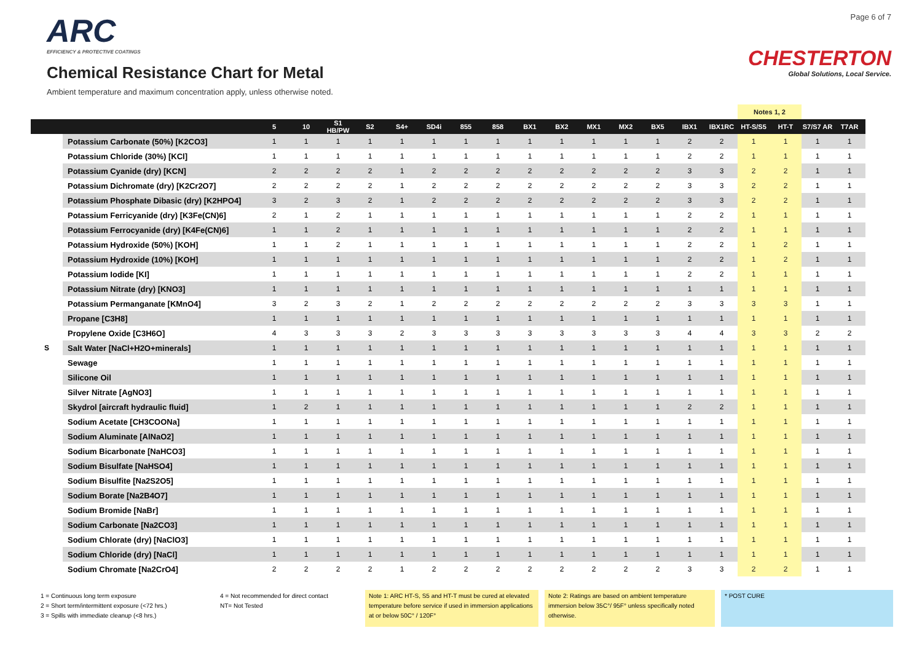ARC
EFFICIENCY & PROTECTIVE COATINGS
Chemical Resistance Chart for Metal
Ambient temperature and maximum concentration apply, unless otherwise noted.
Page 6 of 7
CHESTERTON
Global Solutions, Local Service.
| | | | | | | | | | | | | | | | | | Notes 1, 2 | | | |
| | | 5 | 10 | S1 HB/PW | S2 | S4+ | SD4i | 855 | 858 | BX1 | BX2 | MX1 | MX2 | BX5 | IBX1 | IBX1RC | HT-S/S5 | HT-T | S7/S7 AR | T7AR |
| | Potassium Carbonate (50%) [K2CO3] | 1 | 1 | 1 | 1 | 1 | 1 | 1 | 1 | 1 | 1 | 1 | 1 | 1 | 2 | 2 | 1 | 1 | 1 | 1 |
| | Potassium Chloride (30%) [KCl] | 1 | 1 | 1 | 1 | 1 | 1 | 1 | 1 | 1 | 1 | 1 | 1 | 1 | 2 | 2 | 1 | 1 | 1 | 1 |
| | Potassium Cyanide (dry) [KCN] | 2 | 2 | 2 | 2 | 1 | 2 | 2 | 2 | 2 | 2 | 2 | 2 | 2 | 3 | 3 | 2 | 2 | 1 | 1 |
| | Potassium Dichromate (dry) [K2Cr2O7] | 2 | 2 | 2 | 2 | 1 | 2 | 2 | 2 | 2 | 2 | 2 | 2 | 2 | 3 | 3 | 2 | 2 | 1 | 1 |
| | Potassium Phosphate Dibasic (dry) [K2HPO4] | 3 | 2 | 3 | 2 | 1 | 2 | 2 | 2 | 2 | 2 | 2 | 2 | 2 | 3 | 3 | 2 | 2 | 1 | 1 |
| | Potassium Ferricyanide (dry) [K3Fe(CN)6] | 2 | 1 | 2 | 1 | 1 | 1 | 1 | 1 | 1 | 1 | 1 | 1 | 1 | 2 | 2 | 1 | 1 | 1 | 1 |
| | Potassium Ferrocyanide (dry) [K4Fe(CN)6] | 1 | 1 | 2 | 1 | 1 | 1 | 1 | 1 | 1 | 1 | 1 | 1 | 1 | 2 | 2 | 1 | 1 | 1 | 1 |
| | Potassium Hydroxide (50%) [KOH] | 1 | 1 | 2 | 1 | 1 | 1 | 1 | 1 | 1 | 1 | 1 | 1 | 1 | 2 | 2 | 1 | 2 | 1 | 1 |
| | Potassium Hydroxide (10%) [KOH] | 1 | 1 | 1 | 1 | 1 | 1 | 1 | 1 | 1 | 1 | 1 | 1 | 1 | 2 | 2 | 1 | 2 | 1 | 1 |
| | Potassium Iodide [KI] | 1 | 1 | 1 | 1 | 1 | 1 | 1 | 1 | 1 | 1 | 1 | 1 | 1 | 2 | 2 | 1 | 1 | 1 | 1 |
| | Potassium Nitrate (dry) [KNO3] | 1 | 1 | 1 | 1 | 1 | 1 | 1 | 1 | 1 | 1 | 1 | 1 | 1 | 1 | 1 | 1 | 1 | 1 | 1 |
| | Potassium Permanganate [KMnO4] | 3 | 2 | 3 | 2 | 1 | 2 | 2 | 2 | 2 | 2 | 2 | 2 | 2 | 3 | 3 | 3 | 3 | 1 | 1 |
| | Propane [C3H8] | 1 | 1 | 1 | 1 | 1 | 1 | 1 | 1 | 1 | 1 | 1 | 1 | 1 | 1 | 1 | 1 | 1 | 1 | 1 |
| | Propylene Oxide [C3H6O] | 4 | 3 | 3 | 3 | 2 | 3 | 3 | 3 | 3 | 3 | 3 | 3 | 3 | 4 | 4 | 3 | 3 | 2 | 2 |
| S | Salt Water [NaCl+H2O+minerals] | 1 | 1 | 1 | 1 | 1 | 1 | 1 | 1 | 1 | 1 | 1 | 1 | 1 | 1 | 1 | 1 | 1 | 1 | 1 |
| | Sewage | 1 | 1 | 1 | 1 | 1 | 1 | 1 | 1 | 1 | 1 | 1 | 1 | 1 | 1 | 1 | 1 | 1 | 1 | 1 |
| | Silicone Oil | 1 | 1 | 1 | 1 | 1 | 1 | 1 | 1 | 1 | 1 | 1 | 1 | 1 | 1 | 1 | 1 | 1 | 1 | 1 |
| | Silver Nitrate [AgNO3] | 1 | 1 | 1 | 1 | 1 | 1 | 1 | 1 | 1 | 1 | 1 | 1 | 1 | 1 | 1 | 1 | 1 | 1 | 1 |
| | Skydrol [aircraft hydraulic fluid] | 1 | 2 | 1 | 1 | 1 | 1 | 1 | 1 | 1 | 1 | 1 | 1 | 1 | 2 | 2 | 1 | 1 | 1 | 1 |
| | Sodium Acetate [CH3COONa] | 1 | 1 | 1 | 1 | 1 | 1 | 1 | 1 | 1 | 1 | 1 | 1 | 1 | 1 | 1 | 1 | 1 | 1 | 1 |
| | Sodium Aluminate [AlNaO2] | 1 | 1 | 1 | 1 | 1 | 1 | 1 | 1 | 1 | 1 | 1 | 1 | 1 | 1 | 1 | 1 | 1 | 1 | 1 |
| | Sodium Bicarbonate [NaHCO3] | 1 | 1 | 1 | 1 | 1 | 1 | 1 | 1 | 1 | 1 | 1 | 1 | 1 | 1 | 1 | 1 | 1 | 1 | 1 |
| | Sodium Bisulfate [NaHSO4] | 1 | 1 | 1 | 1 | 1 | 1 | 1 | 1 | 1 | 1 | 1 | 1 | 1 | 1 | 1 | 1 | 1 | 1 | 1 |
| | Sodium Bisulfite [Na2S2O5] | 1 | 1 | 1 | 1 | 1 | 1 | 1 | 1 | 1 | 1 | 1 | 1 | 1 | 1 | 1 | 1 | 1 | 1 | 1 |
| | Sodium Borate [Na2B4O7] | 1 | 1 | 1 | 1 | 1 | 1 | 1 | 1 | 1 | 1 | 1 | 1 | 1 | 1 | 1 | 1 | 1 | 1 | 1 |
| | Sodium Bromide [NaBr] | 1 | 1 | 1 | 1 | 1 | 1 | 1 | 1 | 1 | 1 | 1 | 1 | 1 | 1 | 1 | 1 | 1 | 1 | 1 |
| | Sodium Carbonate [Na2CO3] | 1 | 1 | 1 | 1 | 1 | 1 | 1 | 1 | 1 | 1 | 1 | 1 | 1 | 1 | 1 | 1 | 1 | 1 | 1 |
| | Sodium Chlorate (dry) [NaClO3] | 1 | 1 | 1 | 1 | 1 | 1 | 1 | 1 | 1 | 1 | 1 | 1 | 1 | 1 | 1 | 1 | 1 | 1 | 1 |
| | Sodium Chloride (dry) [NaCl] | 1 | 1 | 1 | 1 | 1 | 1 | 1 | 1 | 1 | 1 | 1 | 1 | 1 | 1 | 1 | 1 | 1 | 1 | 1 |
| | Sodium Chromate [Na2CrO4] | 2 | 2 | 2 | 2 | 1 | 2 | 2 | 2 | 2 | 2 | 2 | 2 | 2 | 3 | 3 | 2 | 2 | 1 | 1 |
1 = Continuous long term exposure
2 = Short term/intermittent exposure (<72 hrs.)
3 = Spills with immediate cleanup (<8 hrs.)
4 = Not recommended for direct contact
NT= Not Tested
Note 1: ARC HT-S, S5 and HT-T must be cured at elevated temperature before service if used in immersion applications at or below 50C° / 120F°
Note 2: Ratings are based on ambient temperature immersion below 35C°/ 95F° unless specifically noted otherwise.
* POST CURE